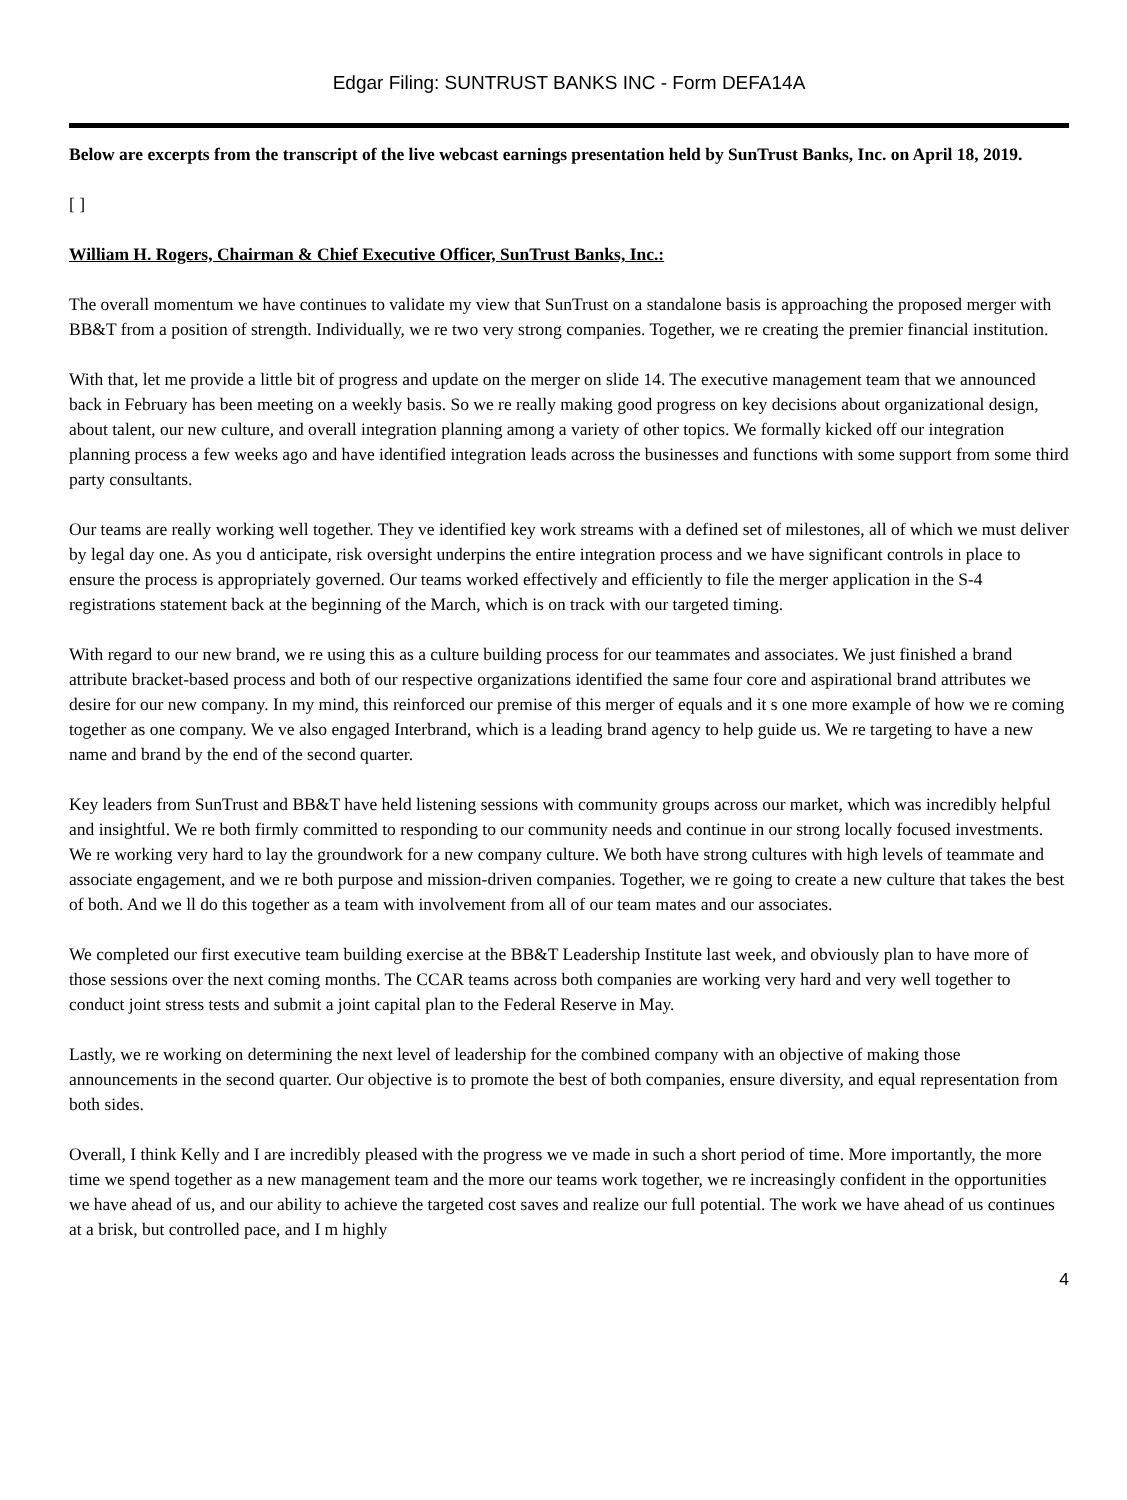Edgar Filing: SUNTRUST BANKS INC - Form DEFA14A
Below are excerpts from the transcript of the live webcast earnings presentation held by SunTrust Banks, Inc. on April 18, 2019.
[ ]
William H. Rogers, Chairman & Chief Executive Officer, SunTrust Banks, Inc.:
The overall momentum we have continues to validate my view that SunTrust on a standalone basis is approaching the proposed merger with BB&T from a position of strength. Individually, we re two very strong companies. Together, we re creating the premier financial institution.
With that, let me provide a little bit of progress and update on the merger on slide 14. The executive management team that we announced back in February has been meeting on a weekly basis. So we re really making good progress on key decisions about organizational design, about talent, our new culture, and overall integration planning among a variety of other topics. We formally kicked off our integration planning process a few weeks ago and have identified integration leads across the businesses and functions with some support from some third party consultants.
Our teams are really working well together. They ve identified key work streams with a defined set of milestones, all of which we must deliver by legal day one. As you d anticipate, risk oversight underpins the entire integration process and we have significant controls in place to ensure the process is appropriately governed. Our teams worked effectively and efficiently to file the merger application in the S-4 registrations statement back at the beginning of the March, which is on track with our targeted timing.
With regard to our new brand, we re using this as a culture building process for our teammates and associates. We just finished a brand attribute bracket-based process and both of our respective organizations identified the same four core and aspirational brand attributes we desire for our new company. In my mind, this reinforced our premise of this merger of equals and it s one more example of how we re coming together as one company. We ve also engaged Interbrand, which is a leading brand agency to help guide us. We re targeting to have a new name and brand by the end of the second quarter.
Key leaders from SunTrust and BB&T have held listening sessions with community groups across our market, which was incredibly helpful and insightful. We re both firmly committed to responding to our community needs and continue in our strong locally focused investments. We re working very hard to lay the groundwork for a new company culture. We both have strong cultures with high levels of teammate and associate engagement, and we re both purpose and mission-driven companies. Together, we re going to create a new culture that takes the best of both. And we ll do this together as a team with involvement from all of our team mates and our associates.
We completed our first executive team building exercise at the BB&T Leadership Institute last week, and obviously plan to have more of those sessions over the next coming months. The CCAR teams across both companies are working very hard and very well together to conduct joint stress tests and submit a joint capital plan to the Federal Reserve in May.
Lastly, we re working on determining the next level of leadership for the combined company with an objective of making those announcements in the second quarter. Our objective is to promote the best of both companies, ensure diversity, and equal representation from both sides.
Overall, I think Kelly and I are incredibly pleased with the progress we ve made in such a short period of time. More importantly, the more time we spend together as a new management team and the more our teams work together, we re increasingly confident in the opportunities we have ahead of us, and our ability to achieve the targeted cost saves and realize our full potential. The work we have ahead of us continues at a brisk, but controlled pace, and I m highly
4